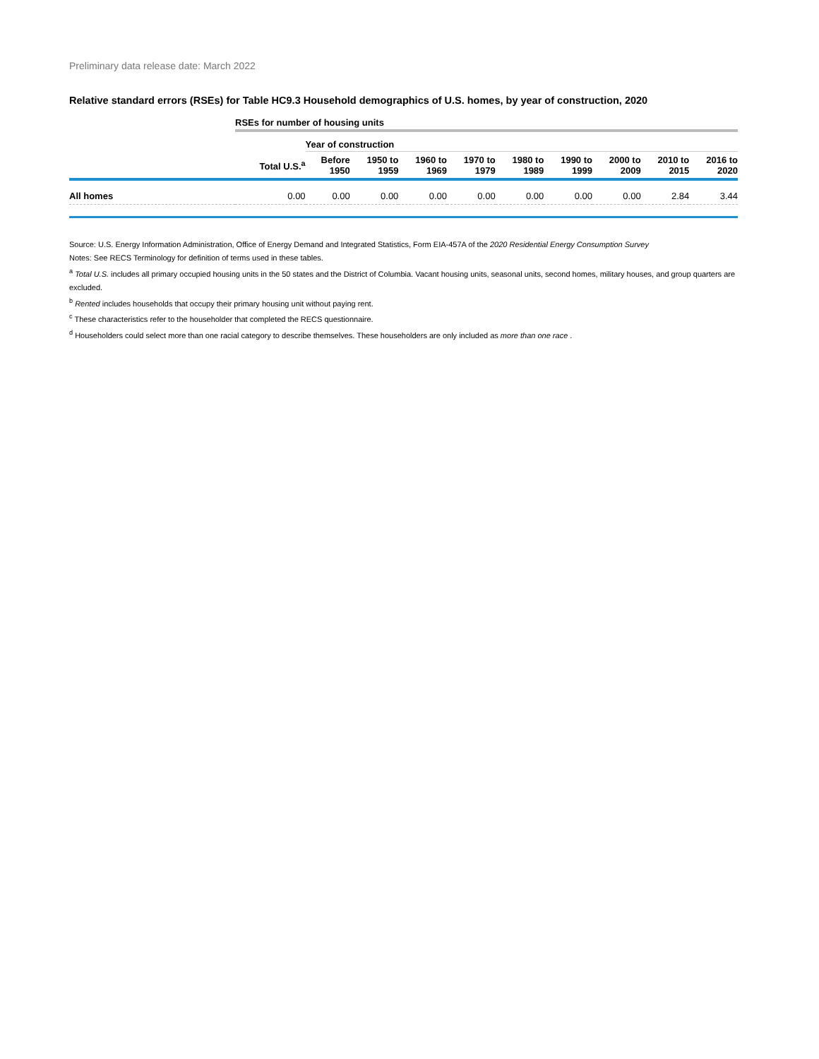Preliminary data release date: March 2022
Relative standard errors (RSEs) for Table HC9.3 Household demographics of U.S. homes, by year of construction, 2020
| | RSEs for number of housing units | | | | | | | | | |
| --- | --- | --- | --- | --- | --- | --- | --- | --- | --- | --- |
| | | Year of construction | | | | | | | | |
| | Total U.S.<sup>a</sup> | Before 1950 | 1950 to 1959 | 1960 to 1969 | 1970 to 1979 | 1980 to 1989 | 1990 to 1999 | 2000 to 2009 | 2010 to 2015 | 2016 to 2020 |
| All homes | 0.00 | 0.00 | 0.00 | 0.00 | 0.00 | 0.00 | 0.00 | 0.00 | 2.84 | 3.44 |
Source: U.S. Energy Information Administration, Office of Energy Demand and Integrated Statistics, Form EIA-457A of the 2020 Residential Energy Consumption Survey
Notes: See RECS Terminology for definition of terms used in these tables.
<sup>a</sup> Total U.S. includes all primary occupied housing units in the 50 states and the District of Columbia. Vacant housing units, seasonal units, second homes, military houses, and group quarters are excluded.
<sup>b</sup> Rented includes households that occupy their primary housing unit without paying rent.
<sup>c</sup> These characteristics refer to the householder that completed the RECS questionnaire.
<sup>d</sup> Householders could select more than one racial category to describe themselves. These householders are only included as more than one race .